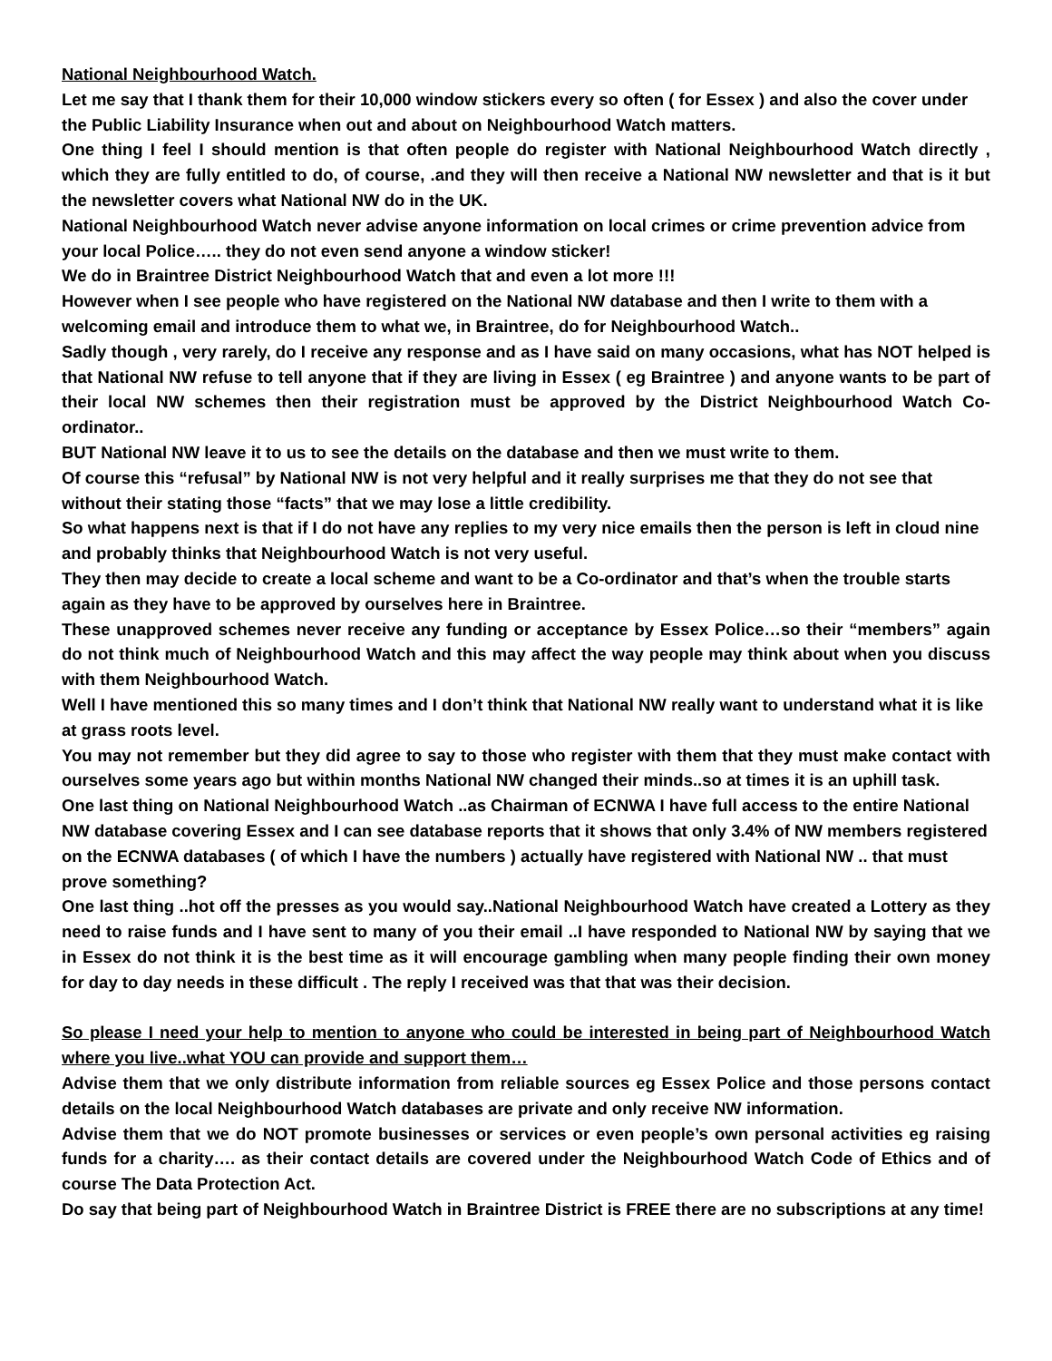National Neighbourhood Watch.
Let me say that I thank them for their 10,000 window stickers every so often ( for Essex ) and also the cover under the Public Liability Insurance when out and about on Neighbourhood Watch matters.
One thing I feel I should mention is that often people do register with National Neighbourhood Watch directly , which they are fully entitled to do, of course, .and they will then receive a National NW newsletter and that is it but the newsletter covers what National NW do in the UK.
National Neighbourhood Watch never advise anyone information on local crimes or crime prevention advice from your local Police….. they do not even send anyone a window sticker!
We do in Braintree District Neighbourhood Watch that and even a lot more !!!
However when I see people who have registered on the National NW database and then I write to them with a welcoming email and introduce them to what we, in Braintree, do for Neighbourhood Watch..
Sadly though , very rarely, do I receive any response and as I have said on many occasions, what has NOT helped is that National NW refuse to tell anyone that if they are living in Essex ( eg Braintree ) and anyone wants to be part of their local NW schemes then their registration must be approved by the District Neighbourhood Watch Co-ordinator..
BUT National NW leave it to us to see the details on the database and then we must write to them.
Of course this “refusal” by National NW is not very helpful and it really surprises me that they do not see that without their stating those “facts” that we may lose a little credibility.
So what happens next is that if I do not have any replies to my very nice emails then the person is left in cloud nine and probably thinks that Neighbourhood Watch is not very useful.
They then may decide to create a local scheme and want to be a Co-ordinator and that’s when the trouble starts again as they have to be approved by ourselves here in Braintree.
These unapproved schemes never receive any funding or acceptance by Essex Police…so their “members” again do not think much of Neighbourhood Watch and this may affect the way people may think about when you discuss with them Neighbourhood Watch.
Well I have mentioned this so many times and I don’t think that National NW really want to understand what it is like at grass roots level.
You may not remember but they did agree to say to those who register with them that they must make contact with ourselves some years ago but within months National NW changed their minds..so at times it is an uphill task.
One last thing on National Neighbourhood Watch ..as Chairman of ECNWA I have full access to the entire National NW database covering Essex and I can see database reports that it shows that only 3.4% of NW members registered on the ECNWA databases ( of which I have the numbers ) actually have registered with National NW .. that must prove something?
One last thing ..hot off the presses as you would say..National Neighbourhood Watch have created a Lottery as they need to raise funds and I have sent to many of you their email ..I have responded to National NW by saying that we in Essex do not think it is the best time as it will encourage gambling when many people finding their own money for day to day needs in these difficult . The reply I received was that that was their decision.
So please I need your help to mention to anyone who could be interested in being part of Neighbourhood Watch where you live..what YOU can provide and support them…
Advise them that we only distribute information from reliable sources eg Essex Police and those persons contact details on the local Neighbourhood Watch databases are private and only receive NW information.
Advise them that we do NOT promote businesses or services or even people’s own personal activities eg raising funds for a charity…. as their contact details are covered under the Neighbourhood Watch Code of Ethics and of course The Data Protection Act.
Do say that being part of Neighbourhood Watch in Braintree District is FREE there are no subscriptions at any time!